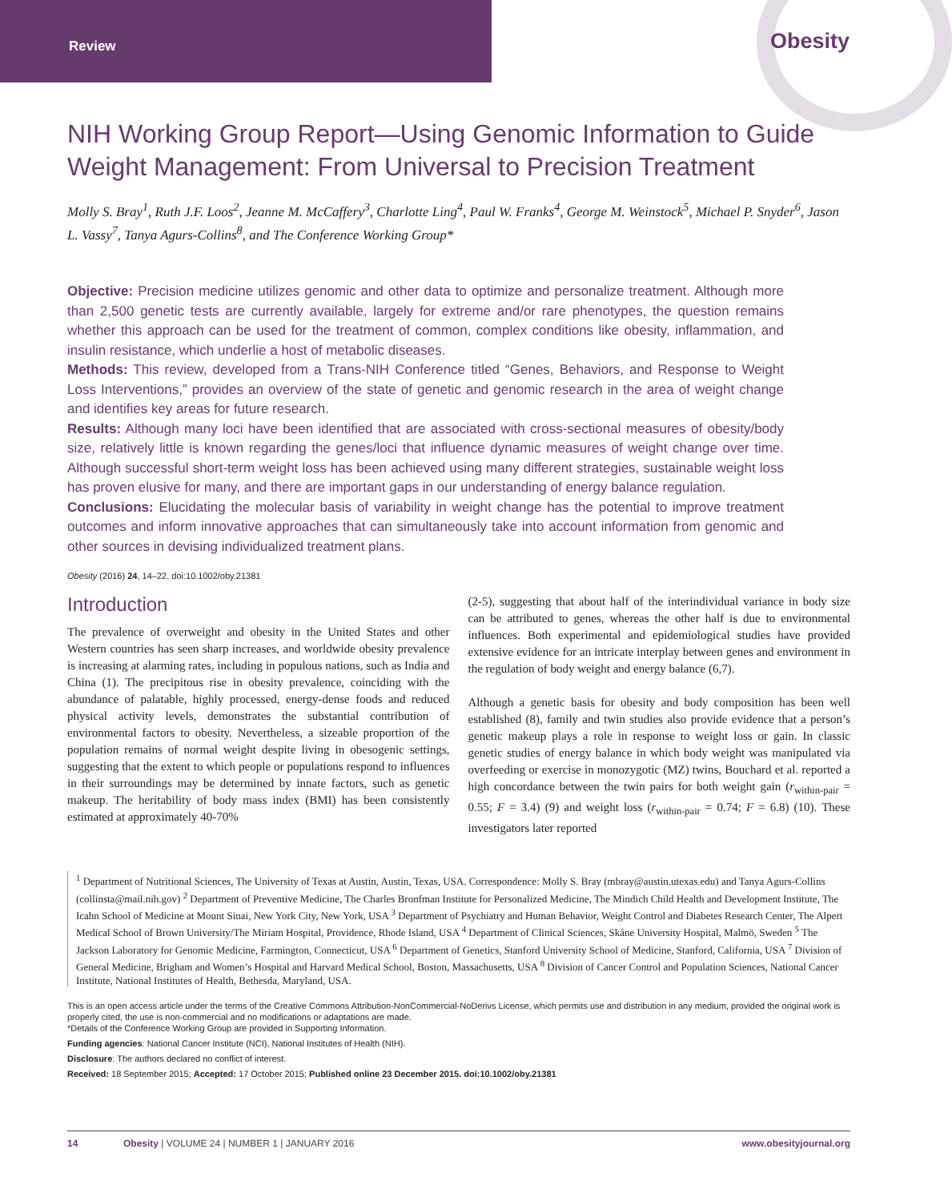Review Obesity
NIH Working Group Report—Using Genomic Information to Guide Weight Management: From Universal to Precision Treatment
Molly S. Bray<sup>1</sup>, Ruth J.F. Loos<sup>2</sup>, Jeanne M. McCaffery<sup>3</sup>, Charlotte Ling<sup>4</sup>, Paul W. Franks<sup>4</sup>, George M. Weinstock<sup>5</sup>, Michael P. Snyder<sup>6</sup>, Jason L. Vassy<sup>7</sup>, Tanya Agurs-Collins<sup>8</sup>, and The Conference Working Group*
Objective: Precision medicine utilizes genomic and other data to optimize and personalize treatment. Although more than 2,500 genetic tests are currently available, largely for extreme and/or rare phenotypes, the question remains whether this approach can be used for the treatment of common, complex conditions like obesity, inflammation, and insulin resistance, which underlie a host of metabolic diseases.
Methods: This review, developed from a Trans-NIH Conference titled “Genes, Behaviors, and Response to Weight Loss Interventions,” provides an overview of the state of genetic and genomic research in the area of weight change and identifies key areas for future research.
Results: Although many loci have been identified that are associated with cross-sectional measures of obesity/body size, relatively little is known regarding the genes/loci that influence dynamic measures of weight change over time. Although successful short-term weight loss has been achieved using many different strategies, sustainable weight loss has proven elusive for many, and there are important gaps in our understanding of energy balance regulation.
Conclusions: Elucidating the molecular basis of variability in weight change has the potential to improve treatment outcomes and inform innovative approaches that can simultaneously take into account information from genomic and other sources in devising individualized treatment plans.
Obesity (2016) 24, 14–22. doi:10.1002/oby.21381
Introduction
The prevalence of overweight and obesity in the United States and other Western countries has seen sharp increases, and worldwide obesity prevalence is increasing at alarming rates, including in populous nations, such as India and China (1). The precipitous rise in obesity prevalence, coinciding with the abundance of palatable, highly processed, energy-dense foods and reduced physical activity levels, demonstrates the substantial contribution of environmental factors to obesity. Nevertheless, a sizeable proportion of the population remains of normal weight despite living in obesogenic settings, suggesting that the extent to which people or populations respond to influences in their surroundings may be determined by innate factors, such as genetic makeup. The heritability of body mass index (BMI) has been consistently estimated at approximately 40-70%
(2-5), suggesting that about half of the interindividual variance in body size can be attributed to genes, whereas the other half is due to environmental influences. Both experimental and epidemiological studies have provided extensive evidence for an intricate interplay between genes and environment in the regulation of body weight and energy balance (6,7).
Although a genetic basis for obesity and body composition has been well established (8), family and twin studies also provide evidence that a person’s genetic makeup plays a role in response to weight loss or gain. In classic genetic studies of energy balance in which body weight was manipulated via overfeeding or exercise in monozygotic (MZ) twins, Bouchard et al. reported a high concordance between the twin pairs for both weight gain (r<sub>within-pair</sub> = 0.55; F = 3.4) (9) and weight loss (r<sub>within-pair</sub> = 0.74; F = 6.8) (10). These investigators later reported
<sup>1</sup> Department of Nutritional Sciences, The University of Texas at Austin, Austin, Texas, USA. Correspondence: Molly S. Bray (mbray@austin.utexas.edu) and Tanya Agurs-Collins (collinsta@mail.nih.gov) <sup>2</sup> Department of Preventive Medicine, The Charles Bronfman Institute for Personalized Medicine, The Mindich Child Health and Development Institute, The Icahn School of Medicine at Mount Sinai, New York City, New York, USA <sup>3</sup> Department of Psychiatry and Human Behavior, Weight Control and Diabetes Research Center, The Alpert Medical School of Brown University/The Miriam Hospital, Providence, Rhode Island, USA <sup>4</sup> Department of Clinical Sciences, Skåne University Hospital, Malmö, Sweden <sup>5</sup> The Jackson Laboratory for Genomic Medicine, Farmington, Connecticut, USA <sup>6</sup> Department of Genetics, Stanford University School of Medicine, Stanford, California, USA <sup>7</sup> Division of General Medicine, Brigham and Women’s Hospital and Harvard Medical School, Boston, Massachusetts, USA <sup>8</sup> Division of Cancer Control and Population Sciences, National Cancer Institute, National Institutes of Health, Bethesda, Maryland, USA.
This is an open access article under the terms of the Creative Commons Attribution-NonCommercial-NoDerivs License, which permits use and distribution in any medium, provided the original work is properly cited, the use is non-commercial and no modifications or adaptations are made.
*Details of the Conference Working Group are provided in Supporting Information.
Funding agencies: National Cancer Institute (NCI), National Institutes of Health (NIH).
Disclosure: The authors declared no conflict of interest.
Received: 18 September 2015; Accepted: 17 October 2015; Published online 23 December 2015. doi:10.1002/oby.21381
14 Obesity | VOLUME 24 | NUMBER 1 | JANUARY 2016 www.obesityjournal.org